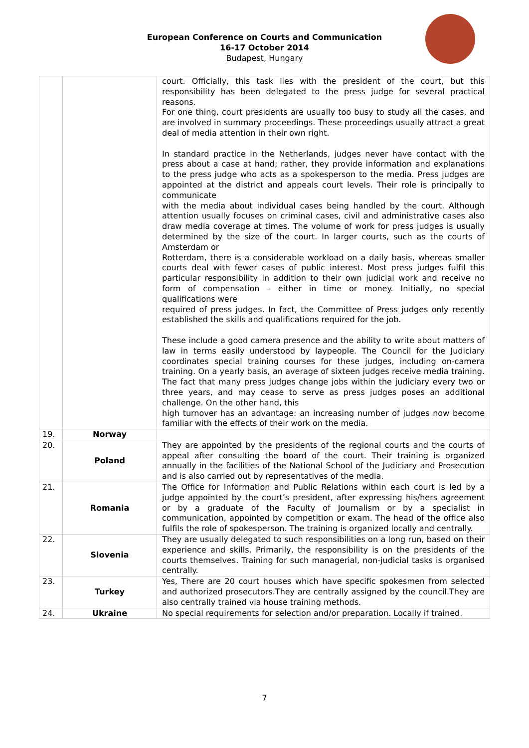European Conference on Courts and Communication
16-17 October 2014
Budapest, Hungary
| | | court. Officially, this task lies with the president of the court, but this responsibility has been delegated to the press judge for several practical reasons. For one thing, court presidents are usually too busy to study all the cases, and are involved in summary proceedings. These proceedings usually attract a great deal of media attention in their own right. In standard practice in the Netherlands, judges never have contact with the press about a case at hand; rather, they provide information and explanations to the press judge who acts as a spokesperson to the media. Press judges are appointed at the district and appeals court levels. Their role is principally to communicate with the media about individual cases being handled by the court. Although attention usually focuses on criminal cases, civil and administrative cases also draw media coverage at times. The volume of work for press judges is usually determined by the size of the court. In larger courts, such as the courts of Amsterdam or Rotterdam, there is a considerable workload on a daily basis, whereas smaller courts deal with fewer cases of public interest. Most press judges fulfil this particular responsibility in addition to their own judicial work and receive no form of compensation – either in time or money. Initially, no special qualifications were required of press judges. In fact, the Committee of Press judges only recently established the skills and qualifications required for the job. These include a good camera presence and the ability to write about matters of law in terms easily understood by laypeople. The Council for the Judiciary coordinates special training courses for these judges, including on-camera training. On a yearly basis, an average of sixteen judges receive media training. The fact that many press judges change jobs within the judiciary every two or three years, and may cease to serve as press judges poses an additional challenge. On the other hand, this high turnover has an advantage: an increasing number of judges now become familiar with the effects of their work on the media. |
| 19. | Norway | |
| 20. | Poland | They are appointed by the presidents of the regional courts and the courts of appeal after consulting the board of the court. Their training is organized annually in the facilities of the National School of the Judiciary and Prosecution and is also carried out by representatives of the media. |
| 21. | Romania | The Office for Information and Public Relations within each court is led by a judge appointed by the court’s president, after expressing his/hers agreement or by a graduate of the Faculty of Journalism or by a specialist in communication, appointed by competition or exam. The head of the office also fulfils the role of spokesperson. The training is organized locally and centrally. |
| 22. | Slovenia | They are usually delegated to such responsibilities on a long run, based on their experience and skills. Primarily, the responsibility is on the presidents of the courts themselves. Training for such managerial, non-judicial tasks is organised centrally. |
| 23. | Turkey | Yes, There are 20 court houses which have specific spokesmen from selected and authorized prosecutors.They are centrally assigned by the council.They are also centrally trained via house training methods. |
| 24. | Ukraine | No special requirements for selection and/or preparation. Locally if trained. |
7